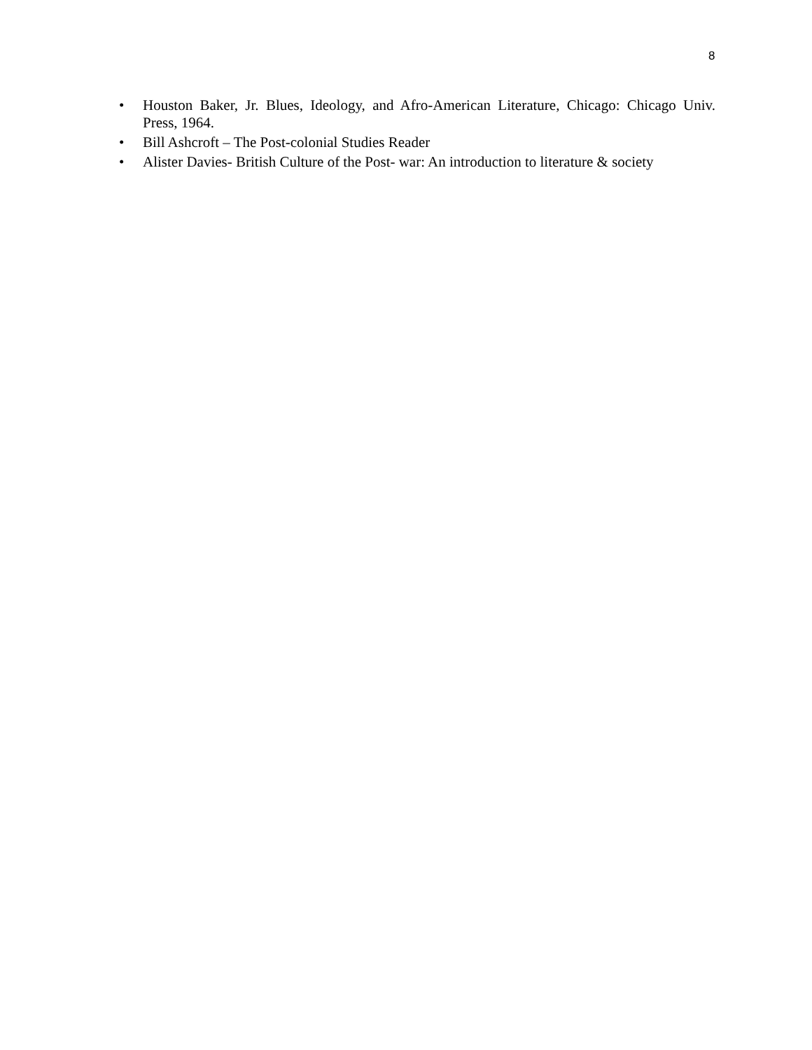8
• Houston Baker, Jr. Blues, Ideology, and Afro-American Literature, Chicago: Chicago Univ. Press, 1964.
• Bill Ashcroft – The Post-colonial Studies Reader
• Alister Davies- British Culture of the Post- war: An introduction to literature & society